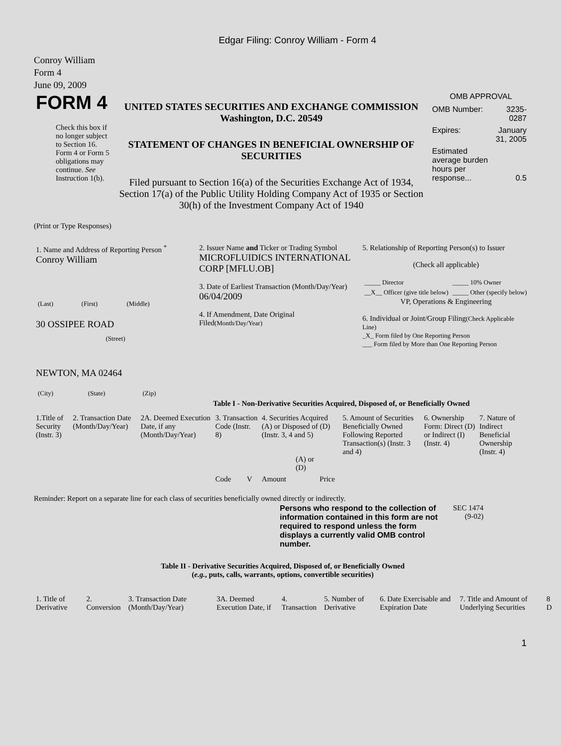Edgar Filing: Conroy William - Form 4
Conroy William
Form 4
June 09, 2009
| FORM 4 Check this box if no longer subject to Section 16. Form 4 or Form 5 obligations may continue. See Instruction 1(b). | UNITED STATES SECURITIES AND EXCHANGE COMMISSION Washington, D.C. 20549 STATEMENT OF CHANGES IN BENEFICIAL OWNERSHIP OF SECURITIES Filed pursuant to Section 16(a) of the Securities Exchange Act of 1934, Section 17(a) of the Public Utility Holding Company Act of 1935 or Section 30(h) of the Investment Company Act of 1940 | OMB APPROVAL / OMB Number: / 3235-0287 / / Expires: / January 31, 2005 / / Estimated average burden hours per response... / 0.5 / |
(Print or Type Responses)
| 1. Name and Address of Reporting Person <sup>*</sup> Conroy William / (Last) / (First) / (Middle) / 30 OSSIPEE ROAD (Street) NEWTON, MA 02464 / (City) / (State) / (Zip) / | 2. Issuer Name and Ticker or Trading Symbol MICROFLUIDICS INTERNATIONAL CORP [MFLU.OB] 3. Date of Earliest Transaction (Month/Day/Year) 06/04/2009 4. If Amendment, Date Original Filed (Month/Day/Year) | 5. Relationship of Reporting Person(s) to Issuer (Check all applicable) / _____ Director / _____ 10% Owner / / __X__ Officer (give title below) / _____ Other (specify below) / VP, Operations & Engineering 6. Individual or Joint/Group Filing (Check Applicable Line) _X_ Form filed by One Reporting Person ___ Form filed by More than One Reporting Person |
Table I - Non-Derivative Securities Acquired, Disposed of, or Beneficially Owned
| 1.Title of Security (Instr. 3) | 2. Transaction Date (Month/Day/Year) | 2A. Deemed Execution Date, if any (Month/Day/Year) | 3. Transaction Code (Instr. 8) | | 4. Securities Acquired (A) or Disposed of (D) (Instr. 3, 4 and 5) | | | 5. Amount of Securities Beneficially Owned Following Reported Transaction(s) (Instr. 3 and 4) | 6. Ownership Form: Direct (D) or Indirect (I) (Instr. 4) | 7. Nature of Indirect Beneficial Ownership (Instr. 4) |
| --- | --- | --- | --- | --- | --- | --- | --- | --- | --- | --- |
| | | | Code | V | Amount | (A) or (D) | Price | | | |
Reminder: Report on a separate line for each class of securities beneficially owned directly or indirectly.
| Persons who respond to the collection of information contained in this form are not required to respond unless the form displays a currently valid OMB control number. | SEC 1474 (9-02) |
Table II - Derivative Securities Acquired, Disposed of, or Beneficially Owned
(e.g., puts, calls, warrants, options, convertible securities)
| 1. Title of Derivative | 2. Conversion | 3. Transaction Date (Month/Day/Year) | 3A. Deemed Execution Date, if | 4. Transaction | 5. Number of Derivative | 6. Date Exercisable and Expiration Date | 7. Title and Amount of Underlying Securities | 8 D |
| --- | --- | --- | --- | --- | --- | --- | --- | --- |
1